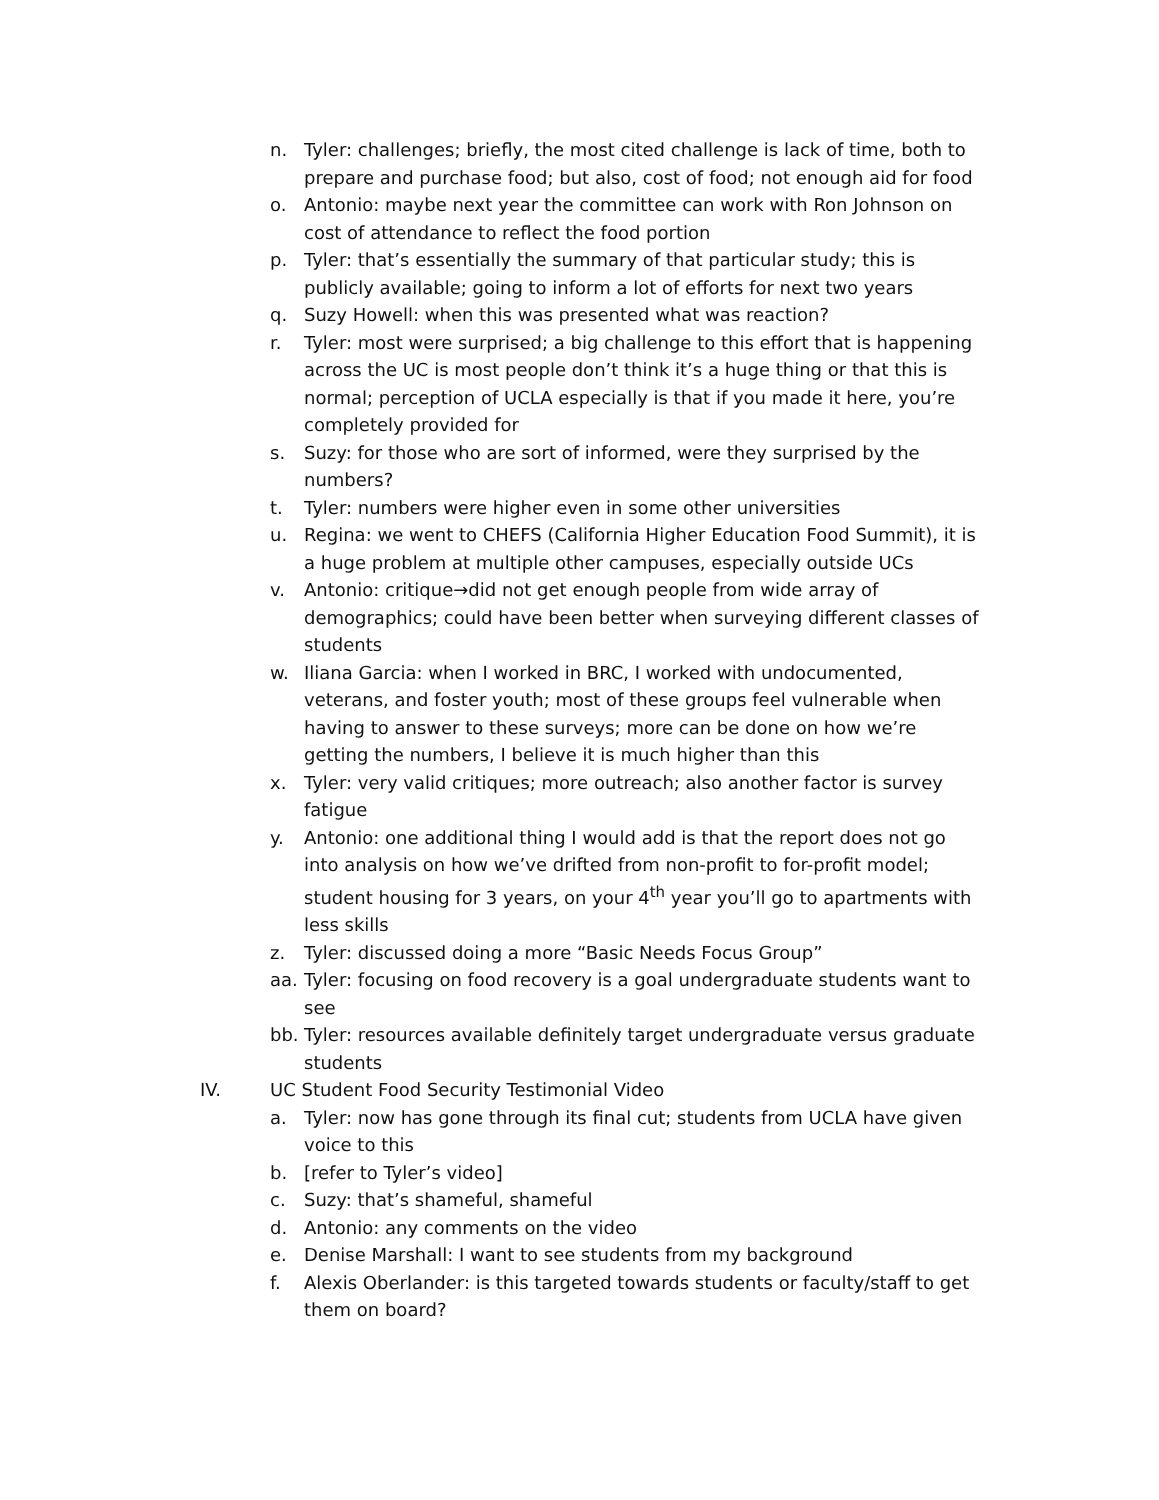n. Tyler: challenges; briefly, the most cited challenge is lack of time, both to prepare and purchase food; but also, cost of food; not enough aid for food
o. Antonio: maybe next year the committee can work with Ron Johnson on cost of attendance to reflect the food portion
p. Tyler: that’s essentially the summary of that particular study; this is publicly available; going to inform a lot of efforts for next two years
q. Suzy Howell: when this was presented what was reaction?
r. Tyler: most were surprised; a big challenge to this effort that is happening across the UC is most people don’t think it’s a huge thing or that this is normal; perception of UCLA especially is that if you made it here, you’re completely provided for
s. Suzy: for those who are sort of informed, were they surprised by the numbers?
t. Tyler: numbers were higher even in some other universities
u. Regina: we went to CHEFS (California Higher Education Food Summit), it is a huge problem at multiple other campuses, especially outside UCs
v. Antonio: critique→did not get enough people from wide array of demographics; could have been better when surveying different classes of students
w. Iliana Garcia: when I worked in BRC, I worked with undocumented, veterans, and foster youth; most of these groups feel vulnerable when having to answer to these surveys; more can be done on how we’re getting the numbers, I believe it is much higher than this
x. Tyler: very valid critiques; more outreach; also another factor is survey fatigue
y. Antonio: one additional thing I would add is that the report does not go into analysis on how we’ve drifted from non-profit to for-profit model; student housing for 3 years, on your 4<sup>th</sup> year you’ll go to apartments with less skills
z. Tyler: discussed doing a more “Basic Needs Focus Group”
aa. Tyler: focusing on food recovery is a goal undergraduate students want to see
bb. Tyler: resources available definitely target undergraduate versus graduate students
IV. UC Student Food Security Testimonial Video
a. Tyler: now has gone through its final cut; students from UCLA have given voice to this
b. [refer to Tyler’s video]
c. Suzy: that’s shameful, shameful
d. Antonio: any comments on the video
e. Denise Marshall: I want to see students from my background
f. Alexis Oberlander: is this targeted towards students or faculty/staff to get them on board?